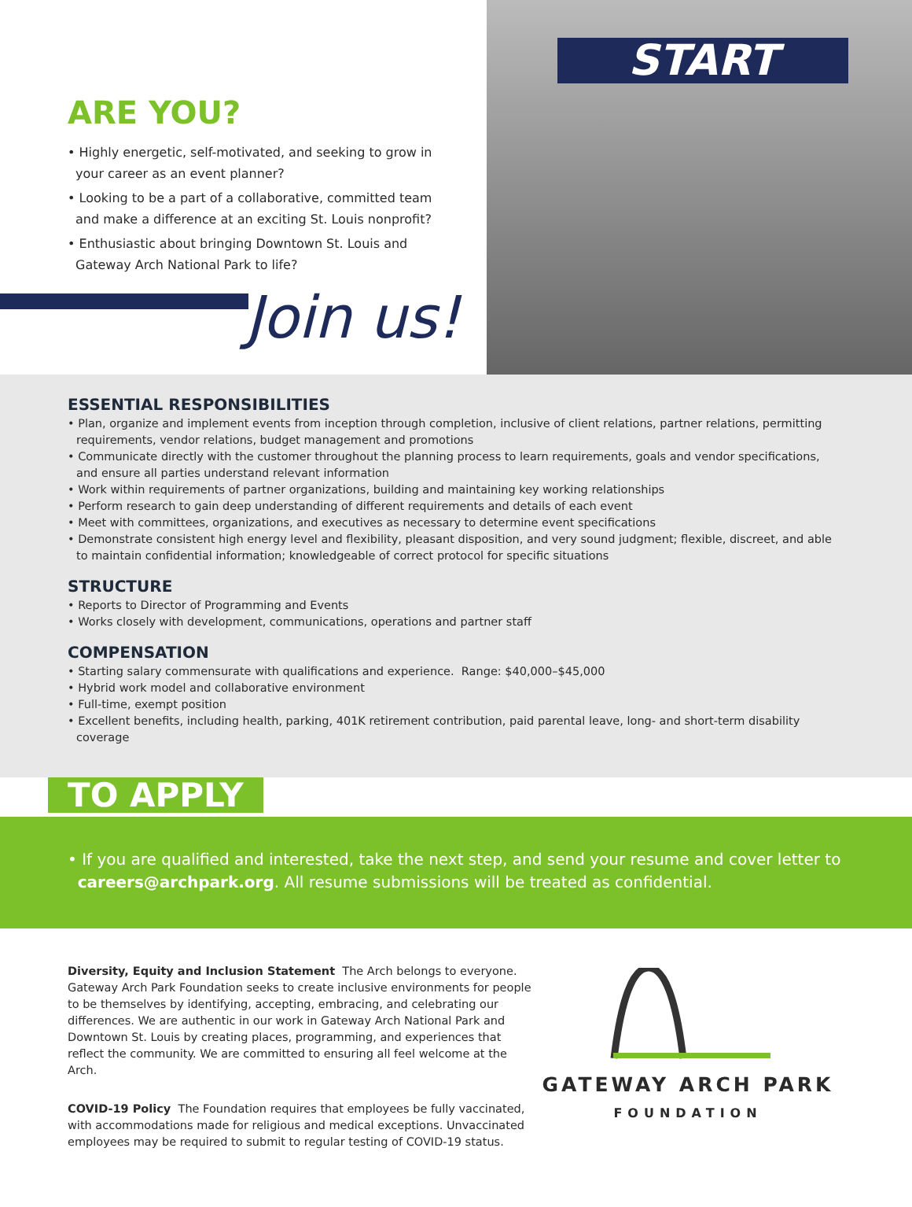ARE YOU?
• Highly energetic, self-motivated, and seeking to grow in your career as an event planner?
• Looking to be a part of a collaborative, committed team and make a difference at an exciting St. Louis nonprofit?
• Enthusiastic about bringing Downtown St. Louis and Gateway Arch National Park to life?
Join us!
START
ESSENTIAL RESPONSIBILITIES
• Plan, organize and implement events from inception through completion, inclusive of client relations, partner relations, permitting requirements, vendor relations, budget management and promotions
• Communicate directly with the customer throughout the planning process to learn requirements, goals and vendor specifications, and ensure all parties understand relevant information
• Work within requirements of partner organizations, building and maintaining key working relationships
• Perform research to gain deep understanding of different requirements and details of each event
• Meet with committees, organizations, and executives as necessary to determine event specifications
• Demonstrate consistent high energy level and flexibility, pleasant disposition, and very sound judgment; flexible, discreet, and able to maintain confidential information; knowledgeable of correct protocol for specific situations
STRUCTURE
• Reports to Director of Programming and Events
• Works closely with development, communications, operations and partner staff
COMPENSATION
• Starting salary commensurate with qualifications and experience. Range: $40,000–$45,000
• Hybrid work model and collaborative environment
• Full-time, exempt position
• Excellent benefits, including health, parking, 401K retirement contribution, paid parental leave, long- and short-term disability coverage
TO APPLY
• If you are qualified and interested, take the next step, and send your resume and cover letter to
careers@archpark.org. All resume submissions will be treated as confidential.
Diversity, Equity and Inclusion Statement The Arch belongs to everyone. Gateway Arch Park Foundation seeks to create inclusive environments for people to be themselves by identifying, accepting, embracing, and celebrating our differences. We are authentic in our work in Gateway Arch National Park and Downtown St. Louis by creating places, programming, and experiences that reflect the community. We are committed to ensuring all feel welcome at the Arch.
COVID-19 Policy The Foundation requires that employees be fully vaccinated, with accommodations made for religious and medical exceptions. Unvaccinated employees may be required to submit to regular testing of COVID-19 status.
GATEWAY ARCH PARK
FOUNDATION